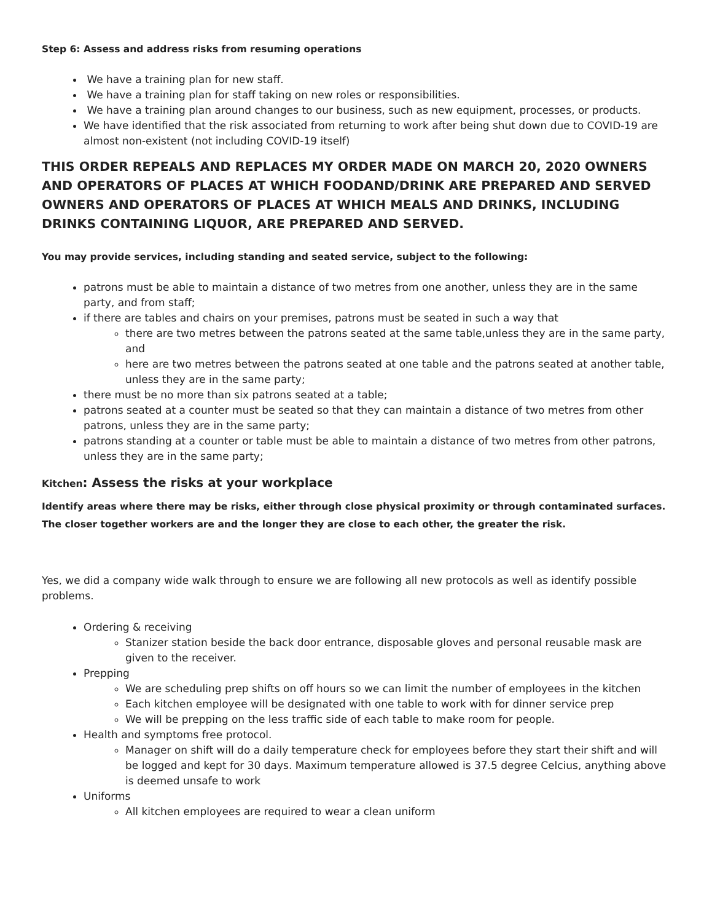Step 6: Assess and address risks from resuming operations
We have a training plan for new staff.
We have a training plan for staff taking on new roles or responsibilities.
We have a training plan around changes to our business, such as new equipment, processes, or products.
We have identified that the risk associated from returning to work after being shut down due to COVID-19 are almost non-existent (not including COVID-19 itself)
THIS ORDER REPEALS AND REPLACES MY ORDER MADE ON MARCH 20, 2020 OWNERS AND OPERATORS OF PLACES AT WHICH FOODAND/DRINK ARE PREPARED AND SERVED OWNERS AND OPERATORS OF PLACES AT WHICH MEALS AND DRINKS, INCLUDING DRINKS CONTAINING LIQUOR, ARE PREPARED AND SERVED.
You may provide services, including standing and seated service, subject to the following:
patrons must be able to maintain a distance of two metres from one another, unless they are in the same party, and from staff;
if there are tables and chairs on your premises, patrons must be seated in such a way that
there are two metres between the patrons seated at the same table,unless they are in the same party, and
here are two metres between the patrons seated at one table and the patrons seated at another table, unless they are in the same party;
there must be no more than six patrons seated at a table;
patrons seated at a counter must be seated so that they can maintain a distance of two metres from other patrons, unless they are in the same party;
patrons standing at a counter or table must be able to maintain a distance of two metres from other patrons, unless they are in the same party;
Kitchen: Assess the risks at your workplace
Identify areas where there may be risks, either through close physical proximity or through contaminated surfaces. The closer together workers are and the longer they are close to each other, the greater the risk.
Yes, we did a company wide walk through to ensure we are following all new protocols as well as identify possible problems.
Ordering & receiving
Stanizer station beside the back door entrance, disposable gloves and personal reusable mask are given to the receiver.
Prepping
We are scheduling prep shifts on off hours so we can limit the number of employees in the kitchen
Each kitchen employee will be designated with one table to work with for dinner service prep
We will be prepping on the less traffic side of each table to make room for people.
Health and symptoms free protocol.
Manager on shift will do a daily temperature check for employees before they start their shift and will be logged and kept for 30 days. Maximum temperature allowed is 37.5 degree Celcius, anything above is deemed unsafe to work
Uniforms
All kitchen employees are required to wear a clean uniform